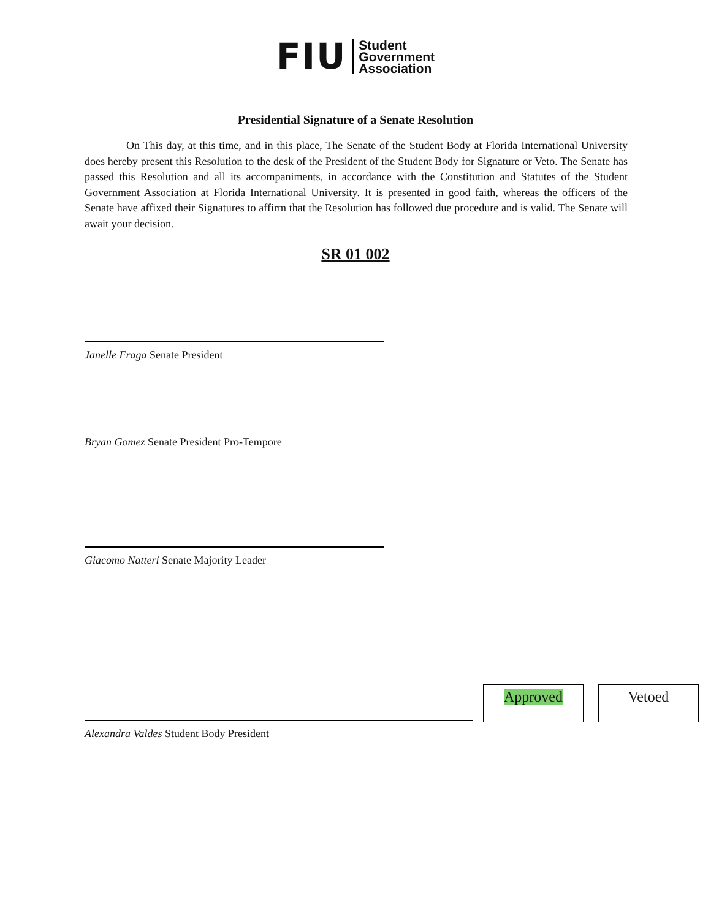FIU
Student
Government
Association
Presidential Signature of a Senate Resolution
On This day, at this time, and in this place, The Senate of the Student Body at Florida International University does hereby present this Resolution to the desk of the President of the Student Body for Signature or Veto. The Senate has passed this Resolution and all its accompaniments, in accordance with the Constitution and Statutes of the Student Government Association at Florida International University. It is presented in good faith, whereas the officers of the Senate have affixed their Signatures to affirm that the Resolution has followed due procedure and is valid. The Senate will await your decision.
SR 01 002
Janelle Fraga Senate President
Bryan Gomez Senate President Pro-Tempore
Giacomo Natteri Senate Majority Leader
Approved
Vetoed
Alexandra Valdes Student Body President